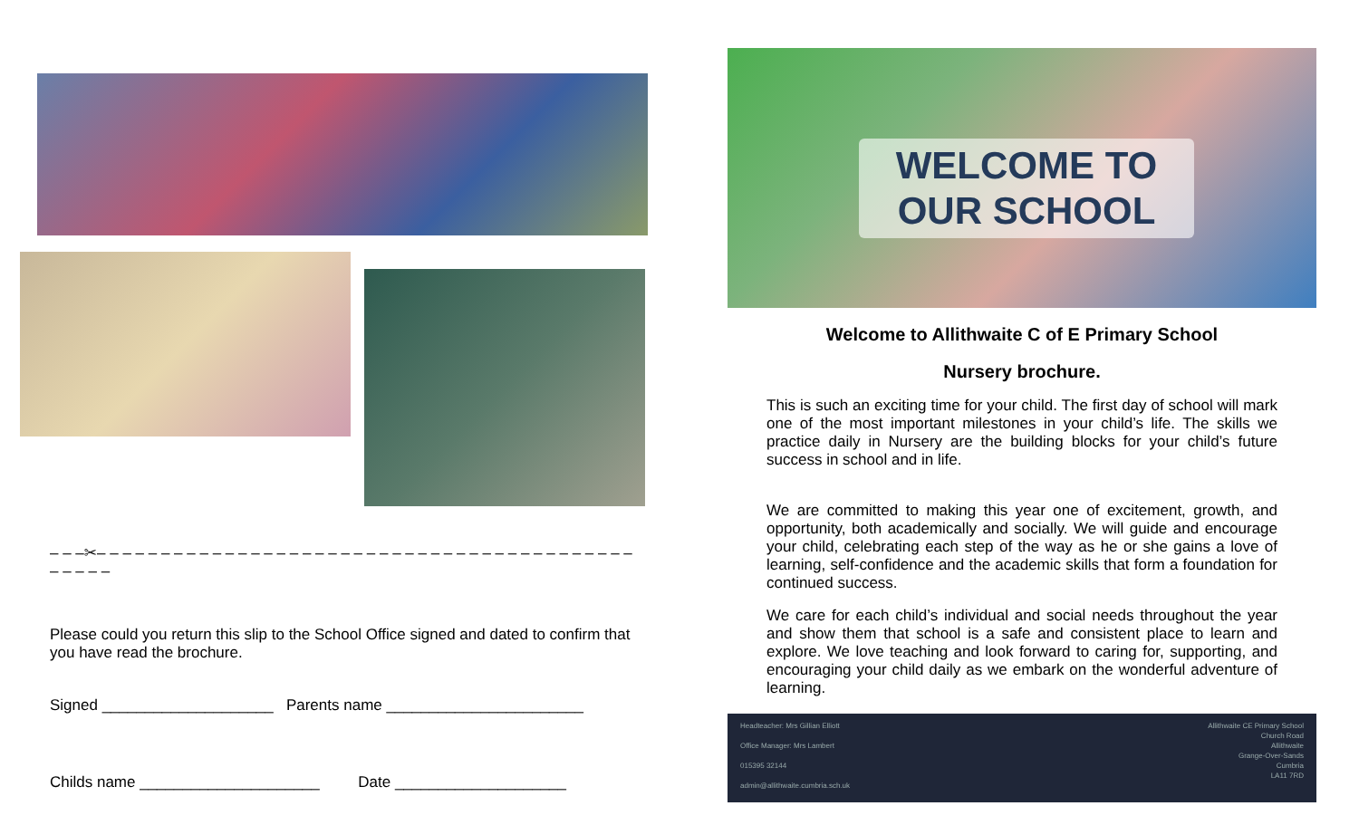– – –✂– – – – – – – – – – – – – – – – – – – – – – – – – – – – – – – – – – – – – – – – – – – – – – –
Please could you return this slip to the School Office signed and dated to confirm that you have read the brochure.
Signed ____________________ Parents name _______________________
Childs name _____________________ Date ____________________
WELCOME TO
OUR SCHOOL
Welcome to Allithwaite C of E Primary School
Nursery brochure.
This is such an exciting time for your child. The first day of school will mark one of the most important milestones in your child’s life. The skills we practice daily in Nursery are the building blocks for your child’s future success in school and in life.
We are committed to making this year one of excitement, growth, and opportunity, both academically and socially. We will guide and encourage your child, celebrating each step of the way as he or she gains a love of learning, self-confidence and the academic skills that form a foundation for continued success.
We care for each child’s individual and social needs throughout the year and show them that school is a safe and consistent place to learn and explore. We love teaching and look forward to caring for, supporting, and encouraging your child daily as we embark on the wonderful adventure of learning.
Headteacher: Mrs Gillian Elliott
Office Manager: Mrs Lambert
015395 32144
admin@allithwaite.cumbria.sch.uk
Allithwaite CE Primary School
Church Road
Allithwaite
Grange-Over-Sands
Cumbria
LA11 7RD